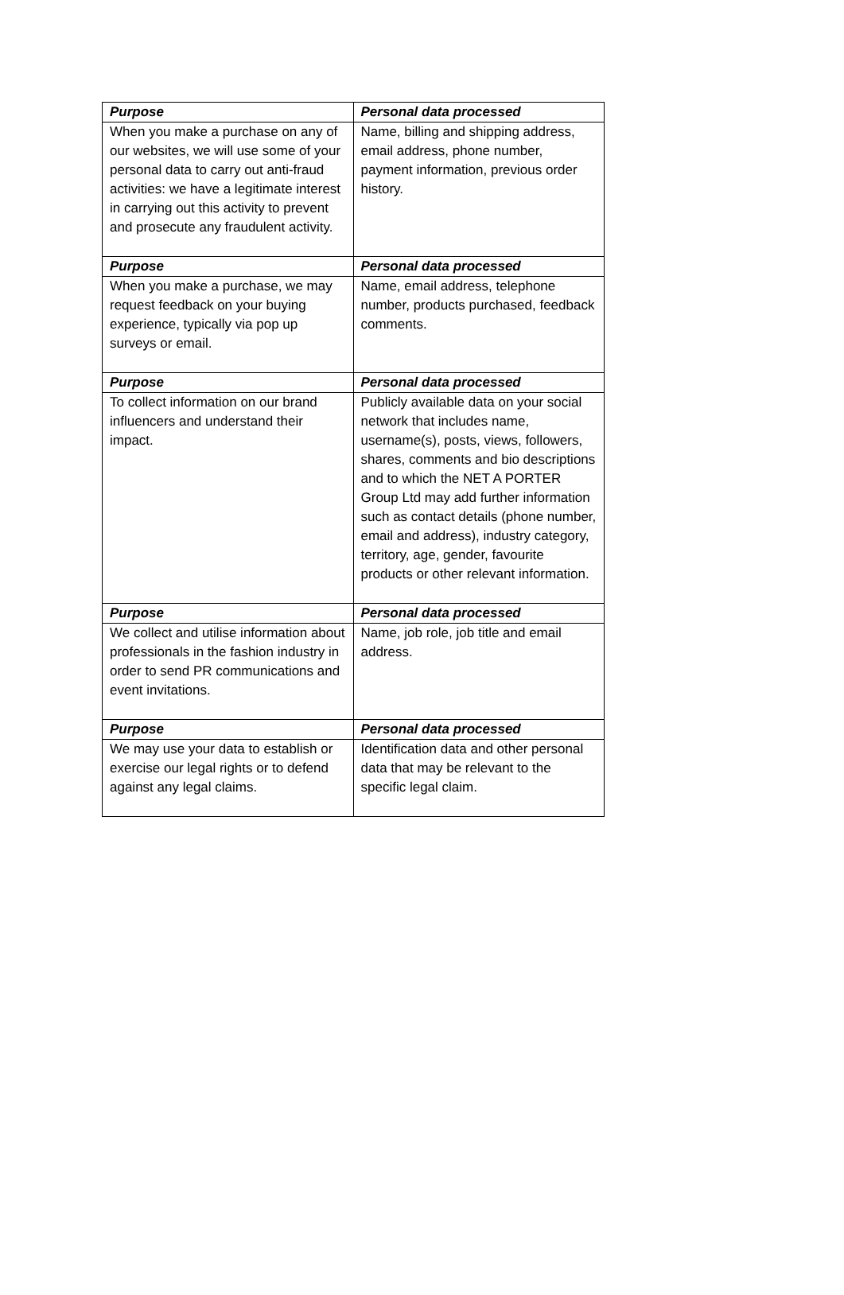| Purpose | Personal data processed |
| --- | --- |
| When you make a purchase on any of our websites, we will use some of your personal data to carry out anti-fraud activities: we have a legitimate interest in carrying out this activity to prevent and prosecute any fraudulent activity. | Name, billing and shipping address, email address, phone number, payment information, previous order history. |
| Purpose | Personal data processed |
| When you make a purchase, we may request feedback on your buying experience, typically via pop up surveys or email. | Name, email address, telephone number, products purchased, feedback comments. |
| Purpose | Personal data processed |
| To collect information on our brand influencers and understand their impact. | Publicly available data on your social network that includes name, username(s), posts, views, followers, shares, comments and bio descriptions and to which the NET A PORTER Group Ltd may add further information such as contact details (phone number, email and address), industry category, territory, age, gender, favourite products or other relevant information. |
| Purpose | Personal data processed |
| We collect and utilise information about professionals in the fashion industry in order to send PR communications and event invitations. | Name, job role, job title and email address. |
| Purpose | Personal data processed |
| We may use your data to establish or exercise our legal rights or to defend against any legal claims. | Identification data and other personal data that may be relevant to the specific legal claim. |